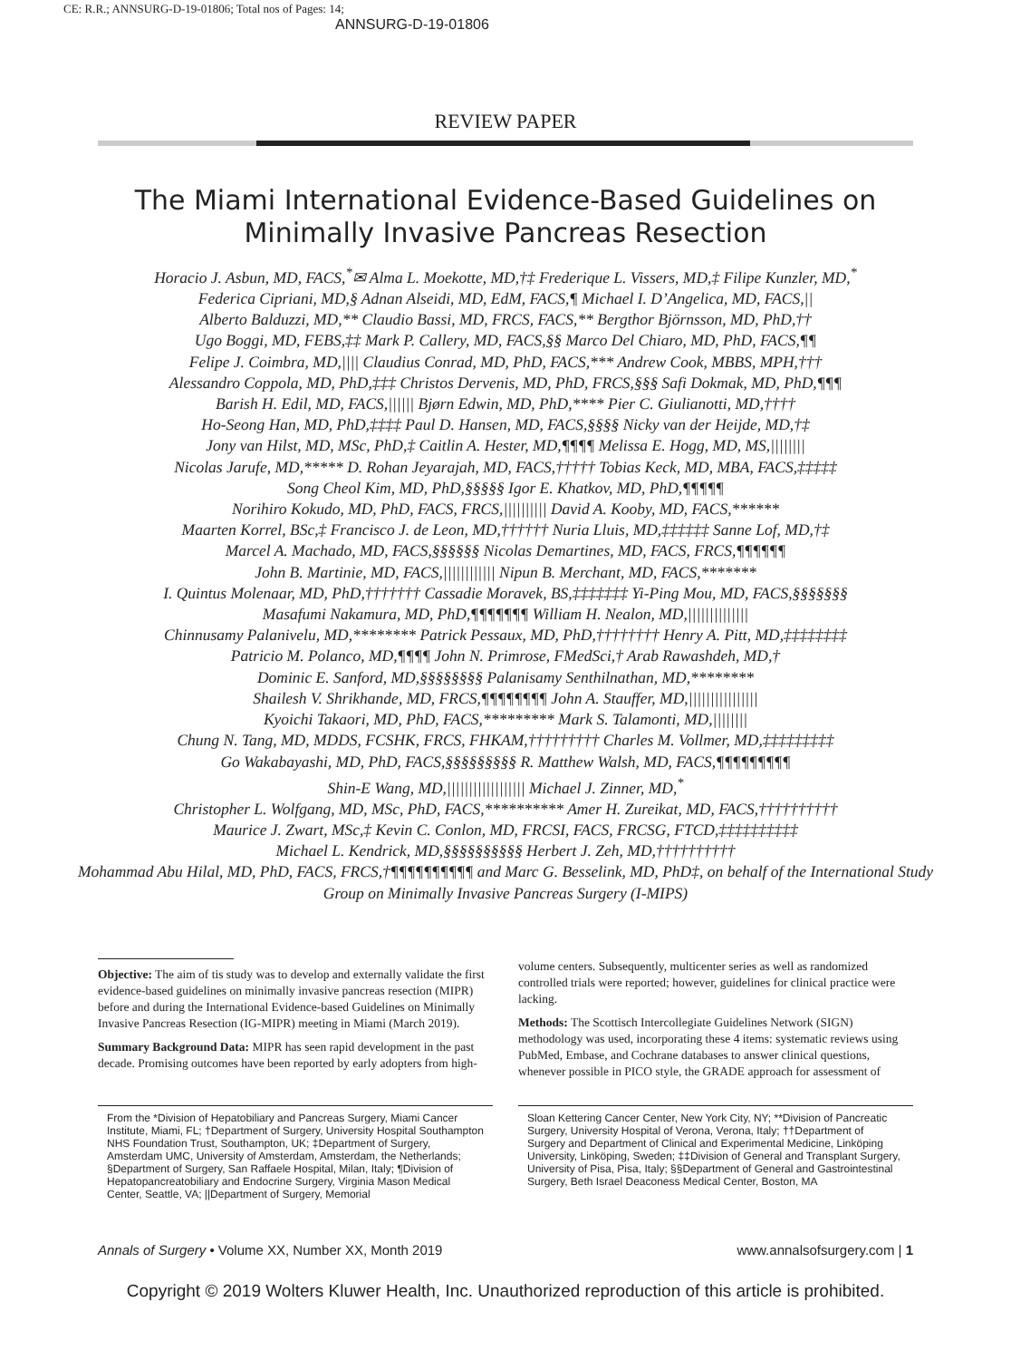CE: R.R.; ANNSURG-D-19-01806; Total nos of Pages: 14;
ANNSURG-D-19-01806
REVIEW PAPER
The Miami International Evidence-Based Guidelines on Minimally Invasive Pancreas Resection
Horacio J. Asbun, MD, FACS,<sup>*</sup>✉ Alma L. Moekotte, MD,†‡ Frederique L. Vissers, MD,‡ Filipe Kunzler, MD,<sup>*</sup>
Federica Cipriani, MD,§ Adnan Alseidi, MD, EdM, FACS,¶ Michael I. D’Angelica, MD, FACS,||
Alberto Balduzzi, MD,** Claudio Bassi, MD, FRCS, FACS,** Bergthor Björnsson, MD, PhD,††
Ugo Boggi, MD, FEBS,‡‡ Mark P. Callery, MD, FACS,§§ Marco Del Chiaro, MD, PhD, FACS,¶¶
Felipe J. Coimbra, MD,|||| Claudius Conrad, MD, PhD, FACS,*** Andrew Cook, MBBS, MPH,†††
Alessandro Coppola, MD, PhD,‡‡‡ Christos Dervenis, MD, PhD, FRCS,§§§ Safi Dokmak, MD, PhD,¶¶¶
Barish H. Edil, MD, FACS,|||||| Bjørn Edwin, MD, PhD,**** Pier C. Giulianotti, MD,††††
Ho-Seong Han, MD, PhD,‡‡‡‡ Paul D. Hansen, MD, FACS,§§§§ Nicky van der Heijde, MD,†‡
Jony van Hilst, MD, MSc, PhD,‡ Caitlin A. Hester, MD,¶¶¶¶ Melissa E. Hogg, MD, MS,||||||||
Nicolas Jarufe, MD,***** D. Rohan Jeyarajah, MD, FACS,††††† Tobias Keck, MD, MBA, FACS,‡‡‡‡‡
Song Cheol Kim, MD, PhD,§§§§§ Igor E. Khatkov, MD, PhD,¶¶¶¶¶
Norihiro Kokudo, MD, PhD, FACS, FRCS,|||||||||| David A. Kooby, MD, FACS,******
Maarten Korrel, BSc,‡ Francisco J. de Leon, MD,†††††† Nuria Lluis, MD,‡‡‡‡‡‡ Sanne Lof, MD,†‡
Marcel A. Machado, MD, FACS,§§§§§§ Nicolas Demartines, MD, FACS, FRCS,¶¶¶¶¶¶
John B. Martinie, MD, FACS,|||||||||||| Nipun B. Merchant, MD, FACS,*******
I. Quintus Molenaar, MD, PhD,††††††† Cassadie Moravek, BS,‡‡‡‡‡‡‡ Yi-Ping Mou, MD, FACS,§§§§§§§
Masafumi Nakamura, MD, PhD,¶¶¶¶¶¶¶ William H. Nealon, MD,||||||||||||||
Chinnusamy Palanivelu, MD,******** Patrick Pessaux, MD, PhD,†††††††† Henry A. Pitt, MD,‡‡‡‡‡‡‡‡
Patricio M. Polanco, MD,¶¶¶¶ John N. Primrose, FMedSci,† Arab Rawashdeh, MD,†
Dominic E. Sanford, MD,§§§§§§§§ Palanisamy Senthilnathan, MD,********
Shailesh V. Shrikhande, MD, FRCS,¶¶¶¶¶¶¶¶ John A. Stauffer, MD,||||||||||||||||
Kyoichi Takaori, MD, PhD, FACS,********* Mark S. Talamonti, MD,||||||||
Chung N. Tang, MD, MDDS, FCSHK, FRCS, FHKAM,††††††††† Charles M. Vollmer, MD,‡‡‡‡‡‡‡‡‡
Go Wakabayashi, MD, PhD, FACS,§§§§§§§§§ R. Matthew Walsh, MD, FACS,¶¶¶¶¶¶¶¶¶
Shin-E Wang, MD,|||||||||||||||||| Michael J. Zinner, MD,<sup>*</sup>
Christopher L. Wolfgang, MD, MSc, PhD, FACS,********** Amer H. Zureikat, MD, FACS,††††††††††
Maurice J. Zwart, MSc,‡ Kevin C. Conlon, MD, FRCSI, FACS, FRCSG, FTCD,‡‡‡‡‡‡‡‡‡‡
Michael L. Kendrick, MD,§§§§§§§§§§ Herbert J. Zeh, MD,††††††††††
Mohammad Abu Hilal, MD, PhD, FACS, FRCS,†¶¶¶¶¶¶¶¶¶¶ and Marc G. Besselink, MD, PhD‡, on behalf of the International Study Group on Minimally Invasive Pancreas Surgery (I-MIPS)
Objective: The aim of tis study was to develop and externally validate the first evidence-based guidelines on minimally invasive pancreas resection (MIPR) before and during the International Evidence-based Guidelines on Minimally Invasive Pancreas Resection (IG-MIPR) meeting in Miami (March 2019).
Summary Background Data: MIPR has seen rapid development in the past decade. Promising outcomes have been reported by early adopters from high-
volume centers. Subsequently, multicenter series as well as randomized controlled trials were reported; however, guidelines for clinical practice were lacking.
Methods: The Scottisch Intercollegiate Guidelines Network (SIGN) methodology was used, incorporating these 4 items: systematic reviews using PubMed, Embase, and Cochrane databases to answer clinical questions, whenever possible in PICO style, the GRADE approach for assessment of
From the *Division of Hepatobiliary and Pancreas Surgery, Miami Cancer Institute, Miami, FL; †Department of Surgery, University Hospital Southampton NHS Foundation Trust, Southampton, UK; ‡Department of Surgery, Amsterdam UMC, University of Amsterdam, Amsterdam, the Netherlands; §Department of Surgery, San Raffaele Hospital, Milan, Italy; ¶Division of Hepatopancreatobiliary and Endocrine Surgery, Virginia Mason Medical Center, Seattle, VA; ||Department of Surgery, Memorial
Sloan Kettering Cancer Center, New York City, NY; **Division of Pancreatic Surgery, University Hospital of Verona, Verona, Italy; ††Department of Surgery and Department of Clinical and Experimental Medicine, Linköping University, Linköping, Sweden; ‡‡Division of General and Transplant Surgery, University of Pisa, Pisa, Italy; §§Department of General and Gastrointestinal Surgery, Beth Israel Deaconess Medical Center, Boston, MA
Annals of Surgery • Volume XX, Number XX, Month 2019 www.annalsofsurgery.com | 1
Copyright © 2019 Wolters Kluwer Health, Inc. Unauthorized reproduction of this article is prohibited.